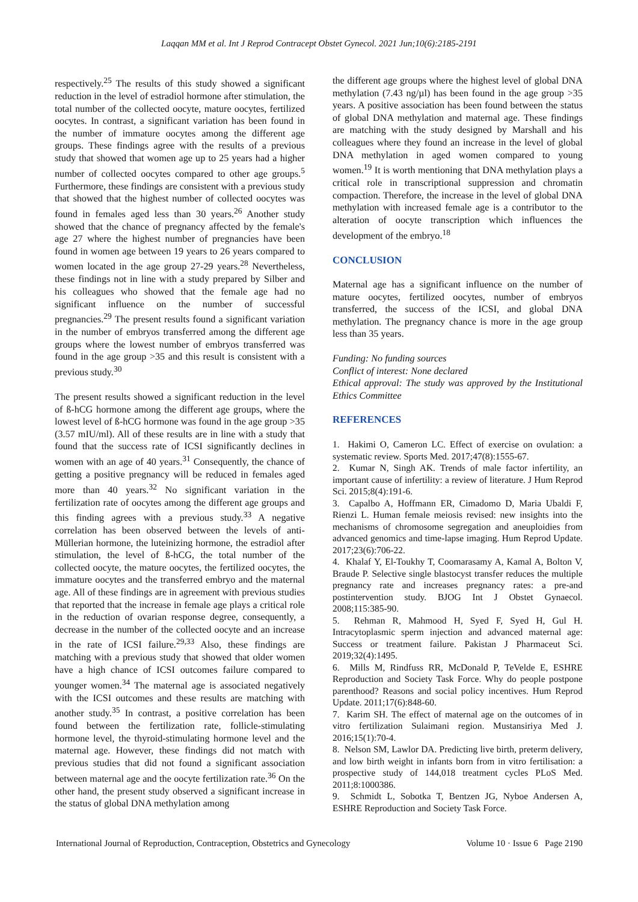Laqqan MM et al. Int J Reprod Contracept Obstet Gynecol. 2021 Jun;10(6):2185-2191
respectively.<sup>25</sup> The results of this study showed a significant reduction in the level of estradiol hormone after stimulation, the total number of the collected oocyte, mature oocytes, fertilized oocytes. In contrast, a significant variation has been found in the number of immature oocytes among the different age groups. These findings agree with the results of a previous study that showed that women age up to 25 years had a higher number of collected oocytes compared to other age groups.<sup>5</sup> Furthermore, these findings are consistent with a previous study that showed that the highest number of collected oocytes was found in females aged less than 30 years.<sup>26</sup> Another study showed that the chance of pregnancy affected by the female's age 27 where the highest number of pregnancies have been found in women age between 19 years to 26 years compared to women located in the age group 27-29 years.<sup>28</sup> Nevertheless, these findings not in line with a study prepared by Silber and his colleagues who showed that the female age had no significant influence on the number of successful pregnancies.<sup>29</sup> The present results found a significant variation in the number of embryos transferred among the different age groups where the lowest number of embryos transferred was found in the age group >35 and this result is consistent with a previous study.<sup>30</sup>
The present results showed a significant reduction in the level of ß-hCG hormone among the different age groups, where the lowest level of ß-hCG hormone was found in the age group >35 (3.57 mIU/ml). All of these results are in line with a study that found that the success rate of ICSI significantly declines in women with an age of 40 years.<sup>31</sup> Consequently, the chance of getting a positive pregnancy will be reduced in females aged more than 40 years.<sup>32</sup> No significant variation in the fertilization rate of oocytes among the different age groups and this finding agrees with a previous study.<sup>33</sup> A negative correlation has been observed between the levels of anti-Müllerian hormone, the luteinizing hormone, the estradiol after stimulation, the level of ß-hCG, the total number of the collected oocyte, the mature oocytes, the fertilized oocytes, the immature oocytes and the transferred embryo and the maternal age. All of these findings are in agreement with previous studies that reported that the increase in female age plays a critical role in the reduction of ovarian response degree, consequently, a decrease in the number of the collected oocyte and an increase in the rate of ICSI failure.<sup>29,33</sup> Also, these findings are matching with a previous study that showed that older women have a high chance of ICSI outcomes failure compared to younger women.<sup>34</sup> The maternal age is associated negatively with the ICSI outcomes and these results are matching with another study.<sup>35</sup> In contrast, a positive correlation has been found between the fertilization rate, follicle-stimulating hormone level, the thyroid-stimulating hormone level and the maternal age. However, these findings did not match with previous studies that did not found a significant association between maternal age and the oocyte fertilization rate.<sup>36</sup> On the other hand, the present study observed a significant increase in the status of global DNA methylation among
the different age groups where the highest level of global DNA methylation (7.43 ng/µl) has been found in the age group >35 years. A positive association has been found between the status of global DNA methylation and maternal age. These findings are matching with the study designed by Marshall and his colleagues where they found an increase in the level of global DNA methylation in aged women compared to young women.<sup>19</sup> It is worth mentioning that DNA methylation plays a critical role in transcriptional suppression and chromatin compaction. Therefore, the increase in the level of global DNA methylation with increased female age is a contributor to the alteration of oocyte transcription which influences the development of the embryo.<sup>18</sup>
CONCLUSION
Maternal age has a significant influence on the number of mature oocytes, fertilized oocytes, number of embryos transferred, the success of the ICSI, and global DNA methylation. The pregnancy chance is more in the age group less than 35 years.
Funding: No funding sources
Conflict of interest: None declared
Ethical approval: The study was approved by the Institutional Ethics Committee
REFERENCES
1. Hakimi O, Cameron LC. Effect of exercise on ovulation: a systematic review. Sports Med. 2017;47(8):1555-67.
2. Kumar N, Singh AK. Trends of male factor infertility, an important cause of infertility: a review of literature. J Hum Reprod Sci. 2015;8(4):191-6.
3. Capalbo A, Hoffmann ER, Cimadomo D, Maria Ubaldi F, Rienzi L. Human female meiosis revised: new insights into the mechanisms of chromosome segregation and aneuploidies from advanced genomics and time-lapse imaging. Hum Reprod Update. 2017;23(6):706-22.
4. Khalaf Y, El-Toukhy T, Coomarasamy A, Kamal A, Bolton V, Braude P. Selective single blastocyst transfer reduces the multiple pregnancy rate and increases pregnancy rates: a pre-and postintervention study. BJOG Int J Obstet Gynaecol. 2008;115:385-90.
5. Rehman R, Mahmood H, Syed F, Syed H, Gul H. Intracytoplasmic sperm injection and advanced maternal age: Success or treatment failure. Pakistan J Pharmaceut Sci. 2019;32(4):1495.
6. Mills M, Rindfuss RR, McDonald P, TeVelde E, ESHRE Reproduction and Society Task Force. Why do people postpone parenthood? Reasons and social policy incentives. Hum Reprod Update. 2011;17(6):848-60.
7. Karim SH. The effect of maternal age on the outcomes of in vitro fertilization Sulaimani region. Mustansiriya Med J. 2016;15(1):70-4.
8. Nelson SM, Lawlor DA. Predicting live birth, preterm delivery, and low birth weight in infants born from in vitro fertilisation: a prospective study of 144,018 treatment cycles PLoS Med. 2011;8:1000386.
9. Schmidt L, Sobotka T, Bentzen JG, Nyboe Andersen A, ESHRE Reproduction and Society Task Force.
International Journal of Reproduction, Contraception, Obstetrics and Gynecology Volume 10 · Issue 6 Page 2190